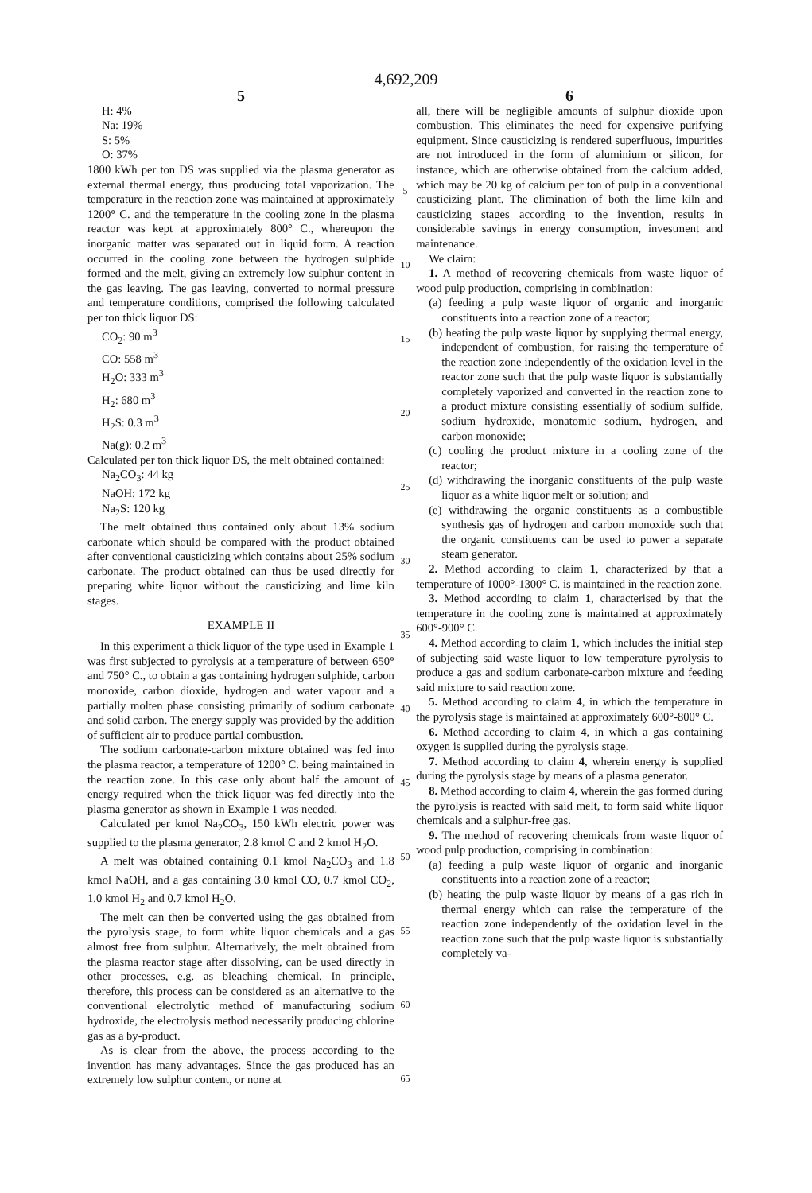4,692,209
5
H: 4%
Na: 19%
S: 5%
O: 37%
1800 kWh per ton DS was supplied via the plasma generator as external thermal energy, thus producing total vaporization. The temperature in the reaction zone was maintained at approximately 1200° C. and the temperature in the cooling zone in the plasma reactor was kept at approximately 800° C., whereupon the inorganic matter was separated out in liquid form. A reaction occurred in the cooling zone between the hydrogen sulphide formed and the melt, giving an extremely low sulphur content in the gas leaving. The gas leaving, converted to normal pressure and temperature conditions, comprised the following calculated per ton thick liquor DS:
CO<sub>2</sub>: 90 m<sup>3</sup>
CO: 558 m<sup>3</sup>
H<sub>2</sub>O: 333 m<sup>3</sup>
H<sub>2</sub>: 680 m<sup>3</sup>
H<sub>2</sub>S: 0.3 m<sup>3</sup>
Na(g): 0.2 m<sup>3</sup>
Calculated per ton thick liquor DS, the melt obtained contained:
Na<sub>2</sub>CO<sub>3</sub>: 44 kg
NaOH: 172 kg
Na<sub>2</sub>S: 120 kg
The melt obtained thus contained only about 13% sodium carbonate which should be compared with the product obtained after conventional causticizing which contains about 25% sodium carbonate. The product obtained can thus be used directly for preparing white liquor without the causticizing and lime kiln stages.
EXAMPLE II
In this experiment a thick liquor of the type used in Example 1 was first subjected to pyrolysis at a temperature of between 650° and 750° C., to obtain a gas containing hydrogen sulphide, carbon monoxide, carbon dioxide, hydrogen and water vapour and a partially molten phase consisting primarily of sodium carbonate and solid carbon. The energy supply was provided by the addition of sufficient air to produce partial combustion.
The sodium carbonate-carbon mixture obtained was fed into the plasma reactor, a temperature of 1200° C. being maintained in the reaction zone. In this case only about half the amount of energy required when the thick liquor was fed directly into the plasma generator as shown in Example 1 was needed.
Calculated per kmol Na<sub>2</sub>CO<sub>3</sub>, 150 kWh electric power was supplied to the plasma generator, 2.8 kmol C and 2 kmol H<sub>2</sub>O.
A melt was obtained containing 0.1 kmol Na<sub>2</sub>CO<sub>3</sub> and 1.8 kmol NaOH, and a gas containing 3.0 kmol CO, 0.7 kmol CO<sub>2</sub>, 1.0 kmol H<sub>2</sub> and 0.7 kmol H<sub>2</sub>O.
The melt can then be converted using the gas obtained from the pyrolysis stage, to form white liquor chemicals and a gas almost free from sulphur. Alternatively, the melt obtained from the plasma reactor stage after dissolving, can be used directly in other processes, e.g. as bleaching chemical. In principle, therefore, this process can be considered as an alternative to the conventional electrolytic method of manufacturing sodium hydroxide, the electrolysis method necessarily producing chlorine gas as a by-product.
As is clear from the above, the process according to the invention has many advantages. Since the gas produced has an extremely low sulphur content, or none at
5
10
15
20
25
30
35
40
45
50
55
60
65
6
all, there will be negligible amounts of sulphur dioxide upon combustion. This eliminates the need for expensive purifying equipment. Since causticizing is rendered superfluous, impurities are not introduced in the form of aluminium or silicon, for instance, which are otherwise obtained from the calcium added, which may be 20 kg of calcium per ton of pulp in a conventional causticizing plant. The elimination of both the lime kiln and causticizing stages according to the invention, results in considerable savings in energy consumption, investment and maintenance.
We claim:
1. A method of recovering chemicals from waste liquor of wood pulp production, comprising in combination:
(a) feeding a pulp waste liquor of organic and inorganic constituents into a reaction zone of a reactor;
(b) heating the pulp waste liquor by supplying thermal energy, independent of combustion, for raising the temperature of the reaction zone independently of the oxidation level in the reactor zone such that the pulp waste liquor is substantially completely vaporized and converted in the reaction zone to a product mixture consisting essentially of sodium sulfide, sodium hydroxide, monatomic sodium, hydrogen, and carbon monoxide;
(c) cooling the product mixture in a cooling zone of the reactor;
(d) withdrawing the inorganic constituents of the pulp waste liquor as a white liquor melt or solution; and
(e) withdrawing the organic constituents as a combustible synthesis gas of hydrogen and carbon monoxide such that the organic constituents can be used to power a separate steam generator.
2. Method according to claim 1, characterized by that a temperature of 1000°-1300° C. is maintained in the reaction zone.
3. Method according to claim 1, characterised by that the temperature in the cooling zone is maintained at approximately 600°-900° C.
4. Method according to claim 1, which includes the initial step of subjecting said waste liquor to low temperature pyrolysis to produce a gas and sodium carbonate-carbon mixture and feeding said mixture to said reaction zone.
5. Method according to claim 4, in which the temperature in the pyrolysis stage is maintained at approximately 600°-800° C.
6. Method according to claim 4, in which a gas containing oxygen is supplied during the pyrolysis stage.
7. Method according to claim 4, wherein energy is supplied during the pyrolysis stage by means of a plasma generator.
8. Method according to claim 4, wherein the gas formed during the pyrolysis is reacted with said melt, to form said white liquor chemicals and a sulphur-free gas.
9. The method of recovering chemicals from waste liquor of wood pulp production, comprising in combination:
(a) feeding a pulp waste liquor of organic and inorganic constituents into a reaction zone of a reactor;
(b) heating the pulp waste liquor by means of a gas rich in thermal energy which can raise the temperature of the reaction zone independently of the oxidation level in the reaction zone such that the pulp waste liquor is substantially completely va-